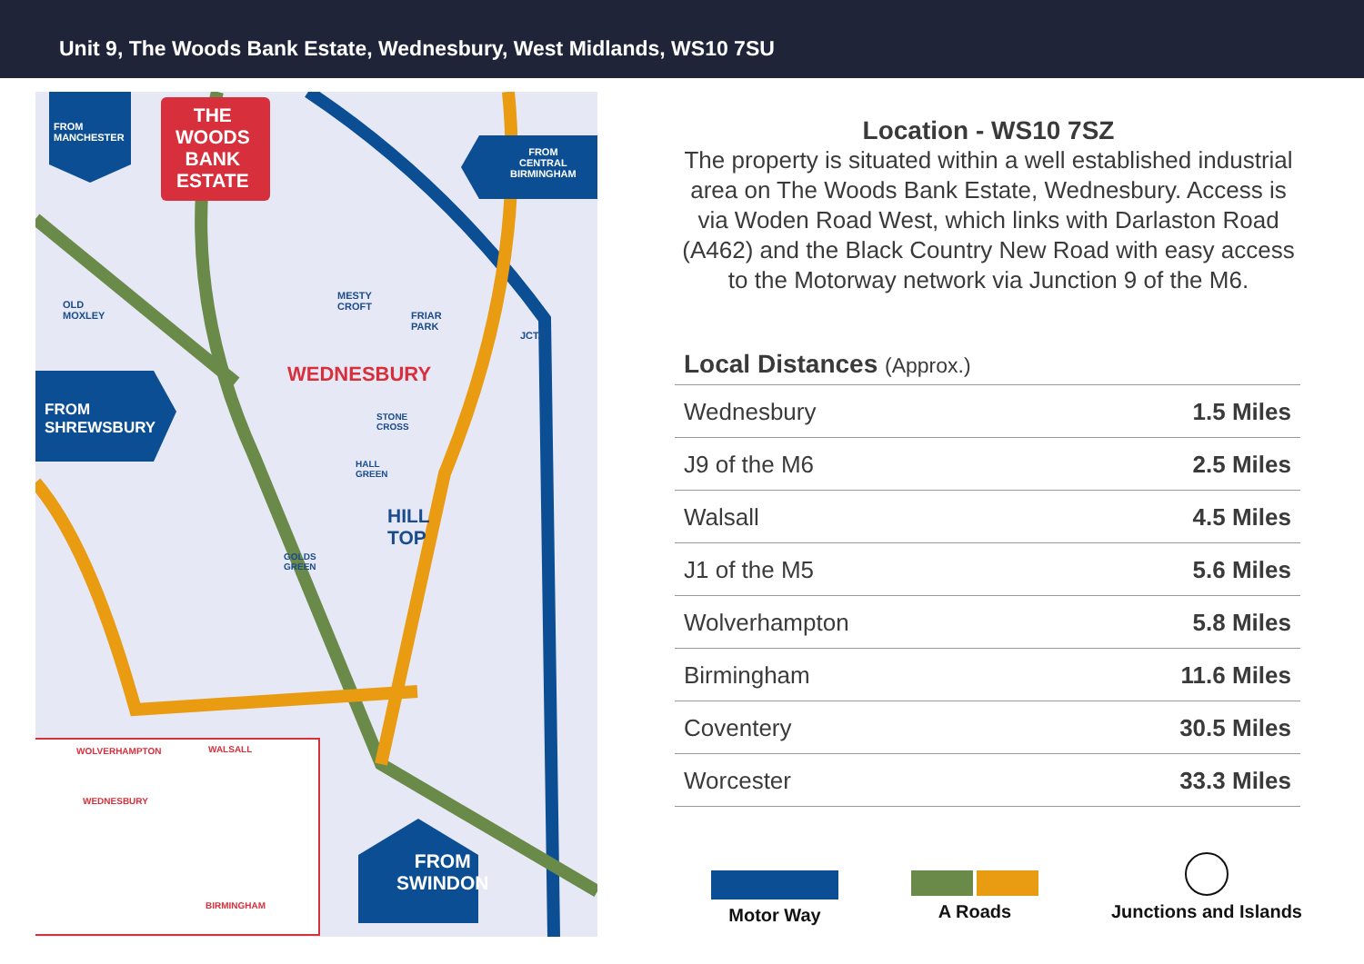Unit 9, The Woods Bank Estate, Wednesbury, West Midlands, WS10 7SU
FROM
MANCHESTER
THE
WOODS
BANK
ESTATE
FROM
CENTRAL
BIRMINGHAM
FROM
SHREWSBURY
OLD
MOXLEY
MESTY
CROFT
FRIAR
PARK
WEDNESBURY
STONE
CROSS
HALL
GREEN
HILL
TOP
GOLDS
GREEN
JCT.8
FROM
SWINDON
WOLVERHAMPTON WALSALL
WEDNESBURY
BIRMINGHAM
Location - WS10 7SZ
The property is situated within a well established industrial area on The Woods Bank Estate, Wednesbury. Access is via Woden Road West, which links with Darlaston Road (A462) and the Black Country New Road with easy access to the Motorway network via Junction 9 of the M6.
Local Distances (Approx.)
| Wednesbury | 1.5 Miles |
| J9 of the M6 | 2.5 Miles |
| Walsall | 4.5 Miles |
| J1 of the M5 | 5.6 Miles |
| Wolverhampton | 5.8 Miles |
| Birmingham | 11.6 Miles |
| Coventery | 30.5 Miles |
| Worcester | 33.3 Miles |
Motor Way A Roads Junctions and Islands